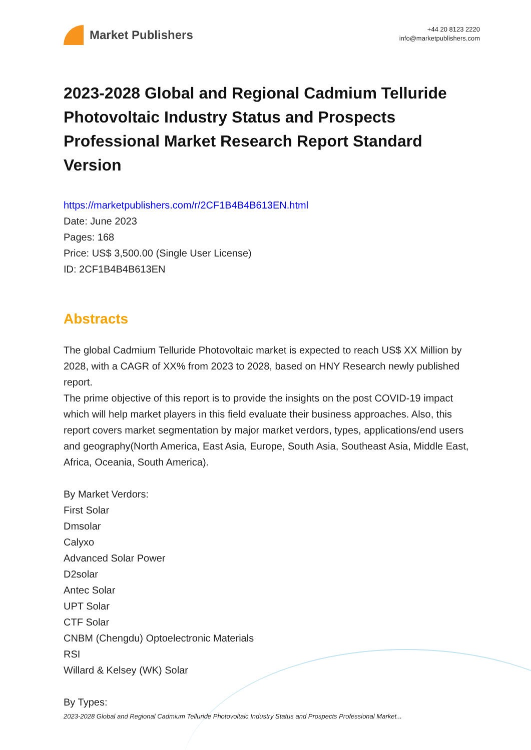Market Publishers
+44 20 8123 2220
info@marketpublishers.com
2023-2028 Global and Regional Cadmium Telluride Photovoltaic Industry Status and Prospects Professional Market Research Report Standard Version
https://marketpublishers.com/r/2CF1B4B4B613EN.html
Date: June 2023
Pages: 168
Price: US$ 3,500.00 (Single User License)
ID: 2CF1B4B4B613EN
Abstracts
The global Cadmium Telluride Photovoltaic market is expected to reach US$ XX Million by 2028, with a CAGR of XX% from 2023 to 2028, based on HNY Research newly published report.
The prime objective of this report is to provide the insights on the post COVID-19 impact which will help market players in this field evaluate their business approaches. Also, this report covers market segmentation by major market verdors, types, applications/end users and geography(North America, East Asia, Europe, South Asia, Southeast Asia, Middle East, Africa, Oceania, South America).
By Market Verdors:
First Solar
Dmsolar
Calyxo
Advanced Solar Power
D2solar
Antec Solar
UPT Solar
CTF Solar
CNBM (Chengdu) Optoelectronic Materials
RSI
Willard & Kelsey (WK) Solar
By Types:
2023-2028 Global and Regional Cadmium Telluride Photovoltaic Industry Status and Prospects Professional Market...